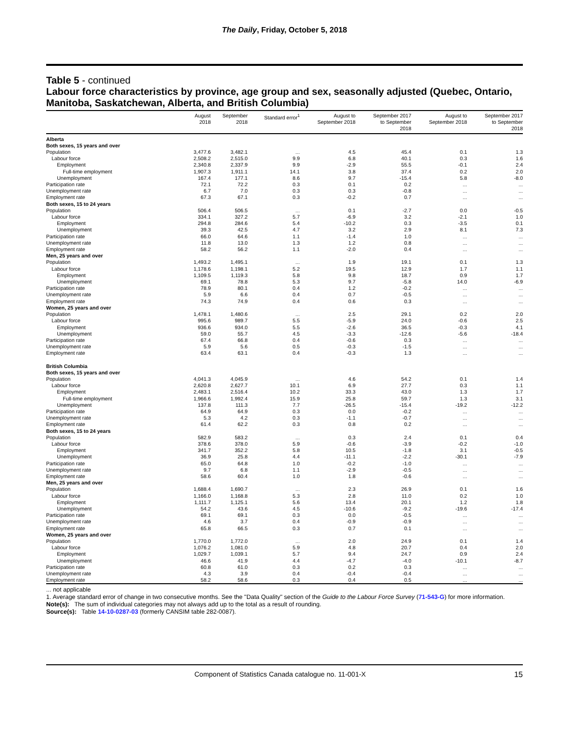The Daily, Friday, October 5, 2018
Table 5 - continued
Labour force characteristics by province, age group and sex, seasonally adjusted (Quebec, Ontario, Manitoba, Saskatchewan, Alberta, and British Columbia)
| | August 2018 | September 2018 | Standard error<sup>1</sup> | August to September 2018 | September 2017 to September 2018 | August to September 2018 | September 2017 to September 2018 |
| --- | --- | --- | --- | --- | --- | --- | --- |
| Alberta | | | | | | | |
| Both sexes, 15 years and over | | | | | | | |
| Population | 3,477.6 | 3,482.1 | ... | 4.5 | 45.4 | 0.1 | 1.3 |
| Labour force | 2,508.2 | 2,515.0 | 9.9 | 6.8 | 40.1 | 0.3 | 1.6 |
| Employment | 2,340.8 | 2,337.9 | 9.9 | -2.9 | 55.5 | -0.1 | 2.4 |
| Full-time employment | 1,907.3 | 1,911.1 | 14.1 | 3.8 | 37.4 | 0.2 | 2.0 |
| Unemployment | 167.4 | 177.1 | 8.6 | 9.7 | -15.4 | 5.8 | -8.0 |
| Participation rate | 72.1 | 72.2 | 0.3 | 0.1 | 0.2 | ... | ... |
| Unemployment rate | 6.7 | 7.0 | 0.3 | 0.3 | -0.8 | ... | ... |
| Employment rate | 67.3 | 67.1 | 0.3 | -0.2 | 0.7 | ... | ... |
| Both sexes, 15 to 24 years | | | | | | | |
| Population | 506.4 | 506.5 | ... | 0.1 | -2.7 | 0.0 | -0.5 |
| Labour force | 334.1 | 327.2 | 5.7 | -6.9 | 3.2 | -2.1 | 1.0 |
| Employment | 294.8 | 284.6 | 5.4 | -10.2 | 0.3 | -3.5 | 0.1 |
| Unemployment | 39.3 | 42.5 | 4.7 | 3.2 | 2.9 | 8.1 | 7.3 |
| Participation rate | 66.0 | 64.6 | 1.1 | -1.4 | 1.0 | ... | ... |
| Unemployment rate | 11.8 | 13.0 | 1.3 | 1.2 | 0.8 | ... | ... |
| Employment rate | 58.2 | 56.2 | 1.1 | -2.0 | 0.4 | ... | ... |
| Men, 25 years and over | | | | | | | |
| Population | 1,493.2 | 1,495.1 | ... | 1.9 | 19.1 | 0.1 | 1.3 |
| Labour force | 1,178.6 | 1,198.1 | 5.2 | 19.5 | 12.9 | 1.7 | 1.1 |
| Employment | 1,109.5 | 1,119.3 | 5.8 | 9.8 | 18.7 | 0.9 | 1.7 |
| Unemployment | 69.1 | 78.8 | 5.3 | 9.7 | -5.8 | 14.0 | -6.9 |
| Participation rate | 78.9 | 80.1 | 0.4 | 1.2 | -0.2 | ... | ... |
| Unemployment rate | 5.9 | 6.6 | 0.4 | 0.7 | -0.5 | ... | ... |
| Employment rate | 74.3 | 74.9 | 0.4 | 0.6 | 0.3 | ... | ... |
| Women, 25 years and over | | | | | | | |
| Population | 1,478.1 | 1,480.6 | ... | 2.5 | 29.1 | 0.2 | 2.0 |
| Labour force | 995.6 | 989.7 | 5.5 | -5.9 | 24.0 | -0.6 | 2.5 |
| Employment | 936.6 | 934.0 | 5.5 | -2.6 | 36.5 | -0.3 | 4.1 |
| Unemployment | 59.0 | 55.7 | 4.5 | -3.3 | -12.6 | -5.6 | -18.4 |
| Participation rate | 67.4 | 66.8 | 0.4 | -0.6 | 0.3 | ... | ... |
| Unemployment rate | 5.9 | 5.6 | 0.5 | -0.3 | -1.5 | ... | ... |
| Employment rate | 63.4 | 63.1 | 0.4 | -0.3 | 1.3 | ... | ... |
| British Columbia | | | | | | | |
| Both sexes, 15 years and over | | | | | | | |
| Population | 4,041.3 | 4,045.9 | ... | 4.6 | 54.2 | 0.1 | 1.4 |
| Labour force | 2,620.8 | 2,627.7 | 10.1 | 6.9 | 27.7 | 0.3 | 1.1 |
| Employment | 2,483.1 | 2,516.4 | 10.2 | 33.3 | 43.0 | 1.3 | 1.7 |
| Full-time employment | 1,966.6 | 1,992.4 | 15.9 | 25.8 | 59.7 | 1.3 | 3.1 |
| Unemployment | 137.8 | 111.3 | 7.7 | -26.5 | -15.4 | -19.2 | -12.2 |
| Participation rate | 64.9 | 64.9 | 0.3 | 0.0 | -0.2 | ... | ... |
| Unemployment rate | 5.3 | 4.2 | 0.3 | -1.1 | -0.7 | ... | ... |
| Employment rate | 61.4 | 62.2 | 0.3 | 0.8 | 0.2 | ... | ... |
| Both sexes, 15 to 24 years | | | | | | | |
| Population | 582.9 | 583.2 | ... | 0.3 | 2.4 | 0.1 | 0.4 |
| Labour force | 378.6 | 378.0 | 5.9 | -0.6 | -3.9 | -0.2 | -1.0 |
| Employment | 341.7 | 352.2 | 5.8 | 10.5 | -1.8 | 3.1 | -0.5 |
| Unemployment | 36.9 | 25.8 | 4.4 | -11.1 | -2.2 | -30.1 | -7.9 |
| Participation rate | 65.0 | 64.8 | 1.0 | -0.2 | -1.0 | ... | ... |
| Unemployment rate | 9.7 | 6.8 | 1.1 | -2.9 | -0.5 | ... | ... |
| Employment rate | 58.6 | 60.4 | 1.0 | 1.8 | -0.6 | ... | ... |
| Men, 25 years and over | | | | | | | |
| Population | 1,688.4 | 1,690.7 | ... | 2.3 | 26.9 | 0.1 | 1.6 |
| Labour force | 1,166.0 | 1,168.8 | 5.3 | 2.8 | 11.0 | 0.2 | 1.0 |
| Employment | 1,111.7 | 1,125.1 | 5.6 | 13.4 | 20.1 | 1.2 | 1.8 |
| Unemployment | 54.2 | 43.6 | 4.5 | -10.6 | -9.2 | -19.6 | -17.4 |
| Participation rate | 69.1 | 69.1 | 0.3 | 0.0 | -0.5 | ... | ... |
| Unemployment rate | 4.6 | 3.7 | 0.4 | -0.9 | -0.9 | ... | ... |
| Employment rate | 65.8 | 66.5 | 0.3 | 0.7 | 0.1 | ... | ... |
| Women, 25 years and over | | | | | | | |
| Population | 1,770.0 | 1,772.0 | ... | 2.0 | 24.9 | 0.1 | 1.4 |
| Labour force | 1,076.2 | 1,081.0 | 5.9 | 4.8 | 20.7 | 0.4 | 2.0 |
| Employment | 1,029.7 | 1,039.1 | 5.7 | 9.4 | 24.7 | 0.9 | 2.4 |
| Unemployment | 46.6 | 41.9 | 4.4 | -4.7 | -4.0 | -10.1 | -8.7 |
| Participation rate | 60.8 | 61.0 | 0.3 | 0.2 | 0.3 | ... | ... |
| Unemployment rate | 4.3 | 3.9 | 0.4 | -0.4 | -0.4 | ... | ... |
| Employment rate | 58.2 | 58.6 | 0.3 | 0.4 | 0.5 | ... | ... |
... not applicable
1. Average standard error of change in two consecutive months. See the "Data Quality" section of the Guide to the Labour Force Survey (71-543-G) for more information.
Note(s): The sum of individual categories may not always add up to the total as a result of rounding.
Source(s): Table 14-10-0287-03 (formerly CANSIM table 282-0087).
Component of Statistics Canada catalogue no. 11-001-X 15